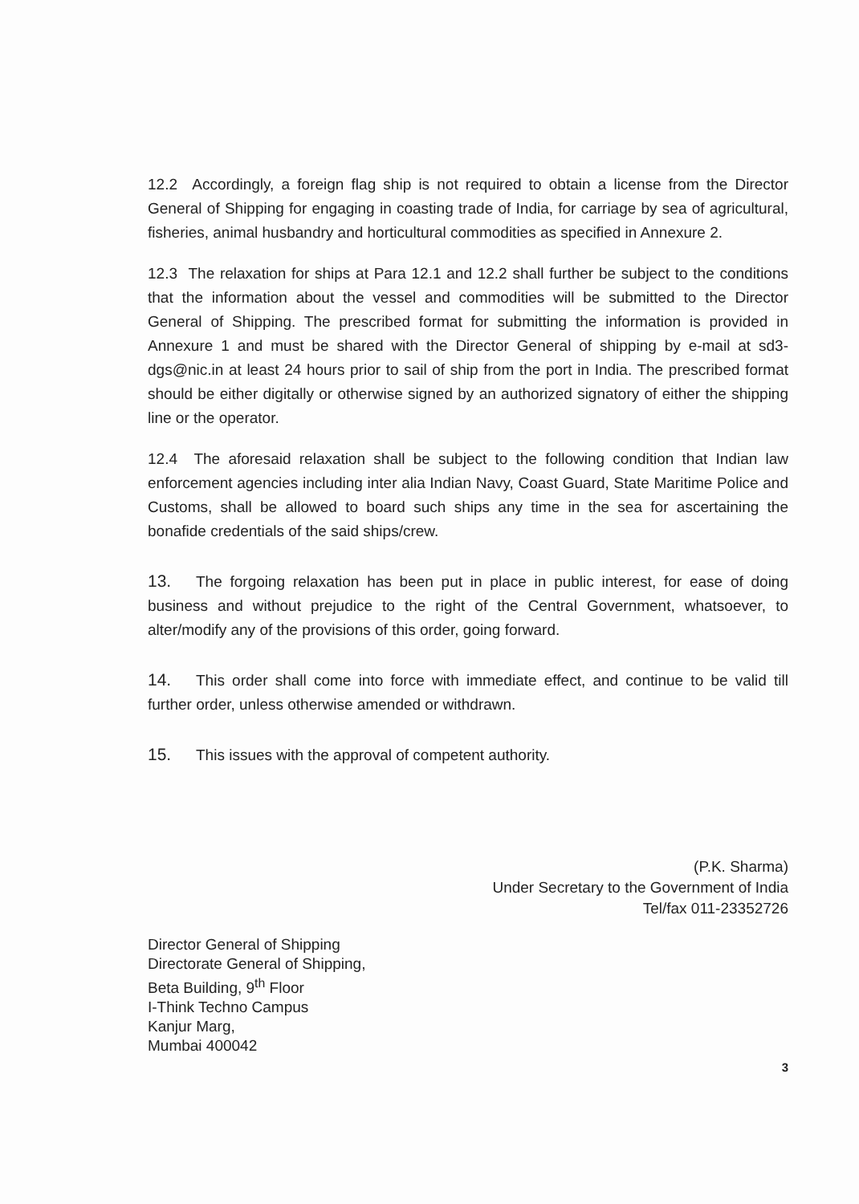12.2 Accordingly, a foreign flag ship is not required to obtain a license from the Director General of Shipping for engaging in coasting trade of India, for carriage by sea of agricultural, fisheries, animal husbandry and horticultural commodities as specified in Annexure 2.
12.3 The relaxation for ships at Para 12.1 and 12.2 shall further be subject to the conditions that the information about the vessel and commodities will be submitted to the Director General of Shipping. The prescribed format for submitting the information is provided in Annexure 1 and must be shared with the Director General of shipping by e-mail at sd3-dgs@nic.in at least 24 hours prior to sail of ship from the port in India. The prescribed format should be either digitally or otherwise signed by an authorized signatory of either the shipping line or the operator.
12.4 The aforesaid relaxation shall be subject to the following condition that Indian law enforcement agencies including inter alia Indian Navy, Coast Guard, State Maritime Police and Customs, shall be allowed to board such ships any time in the sea for ascertaining the bonafide credentials of the said ships/crew.
13. The forgoing relaxation has been put in place in public interest, for ease of doing business and without prejudice to the right of the Central Government, whatsoever, to alter/modify any of the provisions of this order, going forward.
14. This order shall come into force with immediate effect, and continue to be valid till further order, unless otherwise amended or withdrawn.
15. This issues with the approval of competent authority.
(P.K. Sharma)
Under Secretary to the Government of India
Tel/fax 011-23352726
Director General of Shipping
Directorate General of Shipping,
Beta Building, 9<sup>th</sup> Floor
I-Think Techno Campus
Kanjur Marg,
Mumbai 400042
3